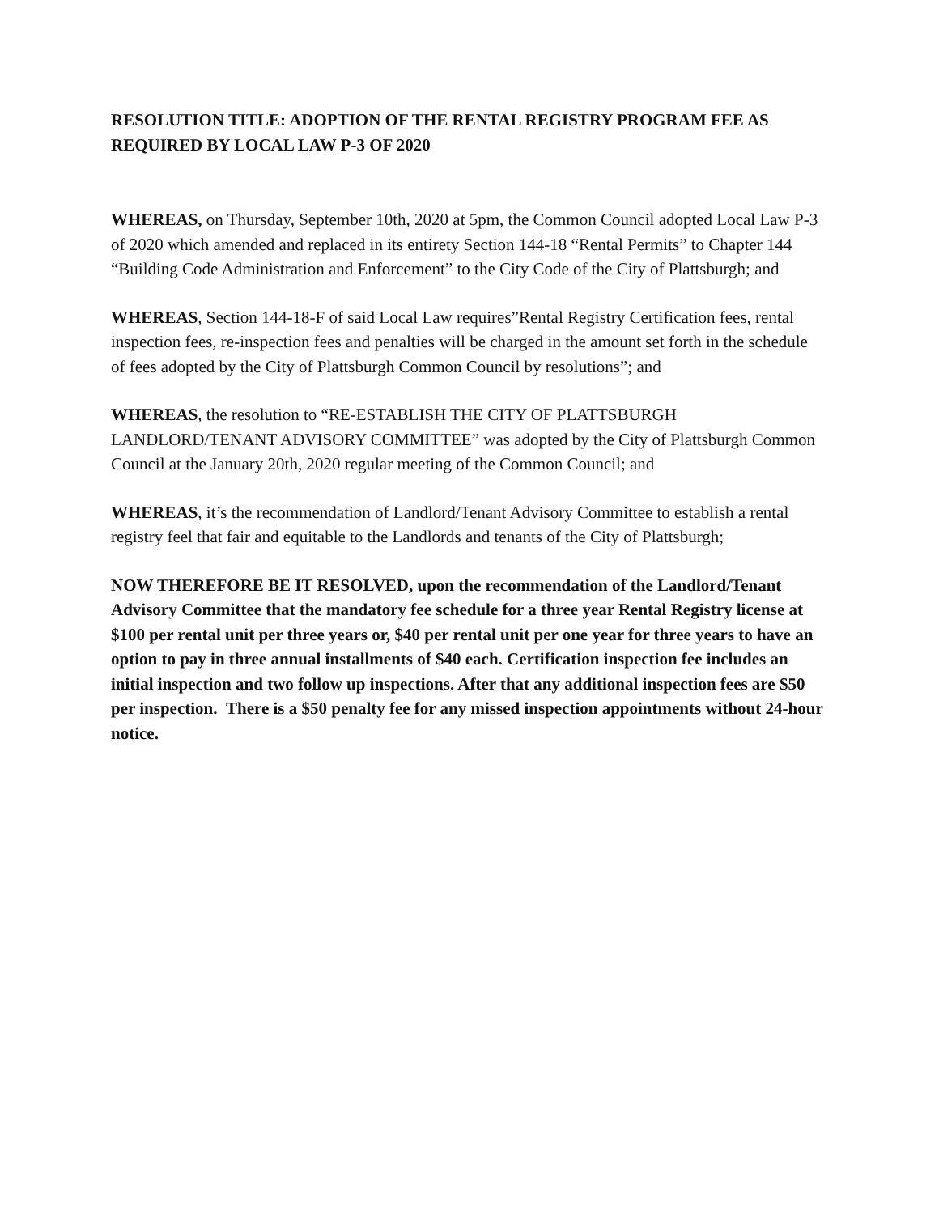RESOLUTION TITLE: ADOPTION OF THE RENTAL REGISTRY PROGRAM FEE AS REQUIRED BY LOCAL LAW P-3 OF 2020
WHEREAS, on Thursday, September 10th, 2020 at 5pm, the Common Council adopted Local Law P-3 of 2020 which amended and replaced in its entirety Section 144-18 “Rental Permits” to Chapter 144 “Building Code Administration and Enforcement” to the City Code of the City of Plattsburgh; and
WHEREAS, Section 144-18-F of said Local Law requires”Rental Registry Certification fees, rental inspection fees, re-inspection fees and penalties will be charged in the amount set forth in the schedule of fees adopted by the City of Plattsburgh Common Council by resolutions”; and
WHEREAS, the resolution to “RE-ESTABLISH THE CITY OF PLATTSBURGH LANDLORD/TENANT ADVISORY COMMITTEE” was adopted by the City of Plattsburgh Common Council at the January 20th, 2020 regular meeting of the Common Council; and
WHEREAS, it’s the recommendation of Landlord/Tenant Advisory Committee to establish a rental registry feel that fair and equitable to the Landlords and tenants of the City of Plattsburgh;
NOW THEREFORE BE IT RESOLVED, upon the recommendation of the Landlord/Tenant Advisory Committee that the mandatory fee schedule for a three year Rental Registry license at $100 per rental unit per three years or, $40 per rental unit per one year for three years to have an option to pay in three annual installments of $40 each. Certification inspection fee includes an initial inspection and two follow up inspections. After that any additional inspection fees are $50 per inspection. There is a $50 penalty fee for any missed inspection appointments without 24-hour notice.